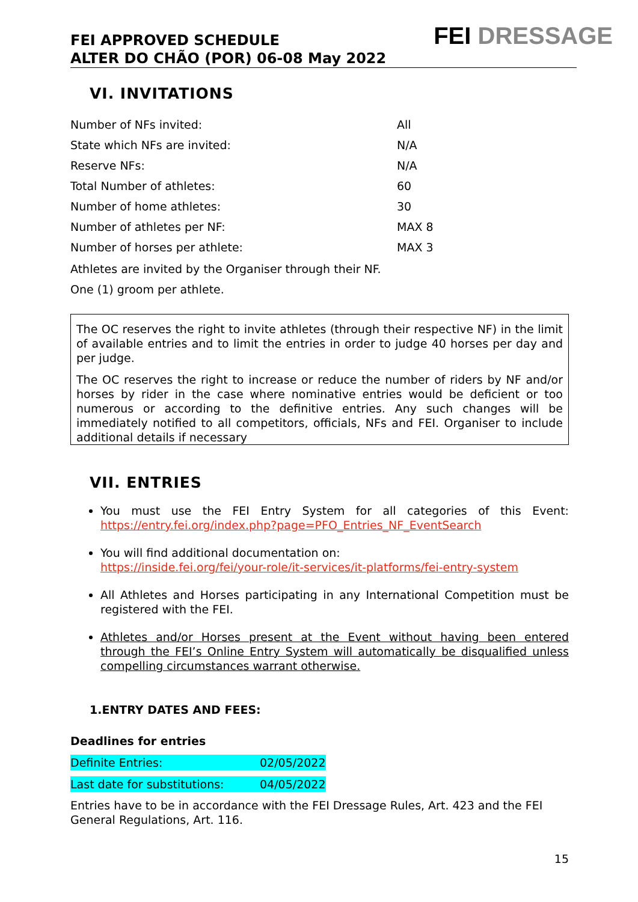FEI APPROVED SCHEDULE
ALTER DO CHÃO (POR) 06-08 May 2022
FEI DRESSAGE
VI. INVITATIONS
| Number of NFs invited: | All |
| State which NFs are invited: | N/A |
| Reserve NFs: | N/A |
| Total Number of athletes: | 60 |
| Number of home athletes: | 30 |
| Number of athletes per NF: | MAX 8 |
| Number of horses per athlete: | MAX 3 |
Athletes are invited by the Organiser through their NF.
One (1) groom per athlete.
The OC reserves the right to invite athletes (through their respective NF) in the limit of available entries and to limit the entries in order to judge 40 horses per day and per judge.
The OC reserves the right to increase or reduce the number of riders by NF and/or horses by rider in the case where nominative entries would be deficient or too numerous or according to the definitive entries. Any such changes will be immediately notified to all competitors, officials, NFs and FEI. Organiser to include additional details if necessary
VII. ENTRIES
You must use the FEI Entry System for all categories of this Event: https://entry.fei.org/index.php?page=PFO_Entries_NF_EventSearch
You will find additional documentation on:
https://inside.fei.org/fei/your-role/it-services/it-platforms/fei-entry-system
All Athletes and Horses participating in any International Competition must be registered with the FEI.
Athletes and/or Horses present at the Event without having been entered through the FEI’s Online Entry System will automatically be disqualified unless compelling circumstances warrant otherwise.
1.ENTRY DATES AND FEES:
Deadlines for entries
| Definite Entries: | 02/05/2022 |
| Last date for substitutions: | 04/05/2022 |
Entries have to be in accordance with the FEI Dressage Rules, Art. 423 and the FEI General Regulations, Art. 116.
15